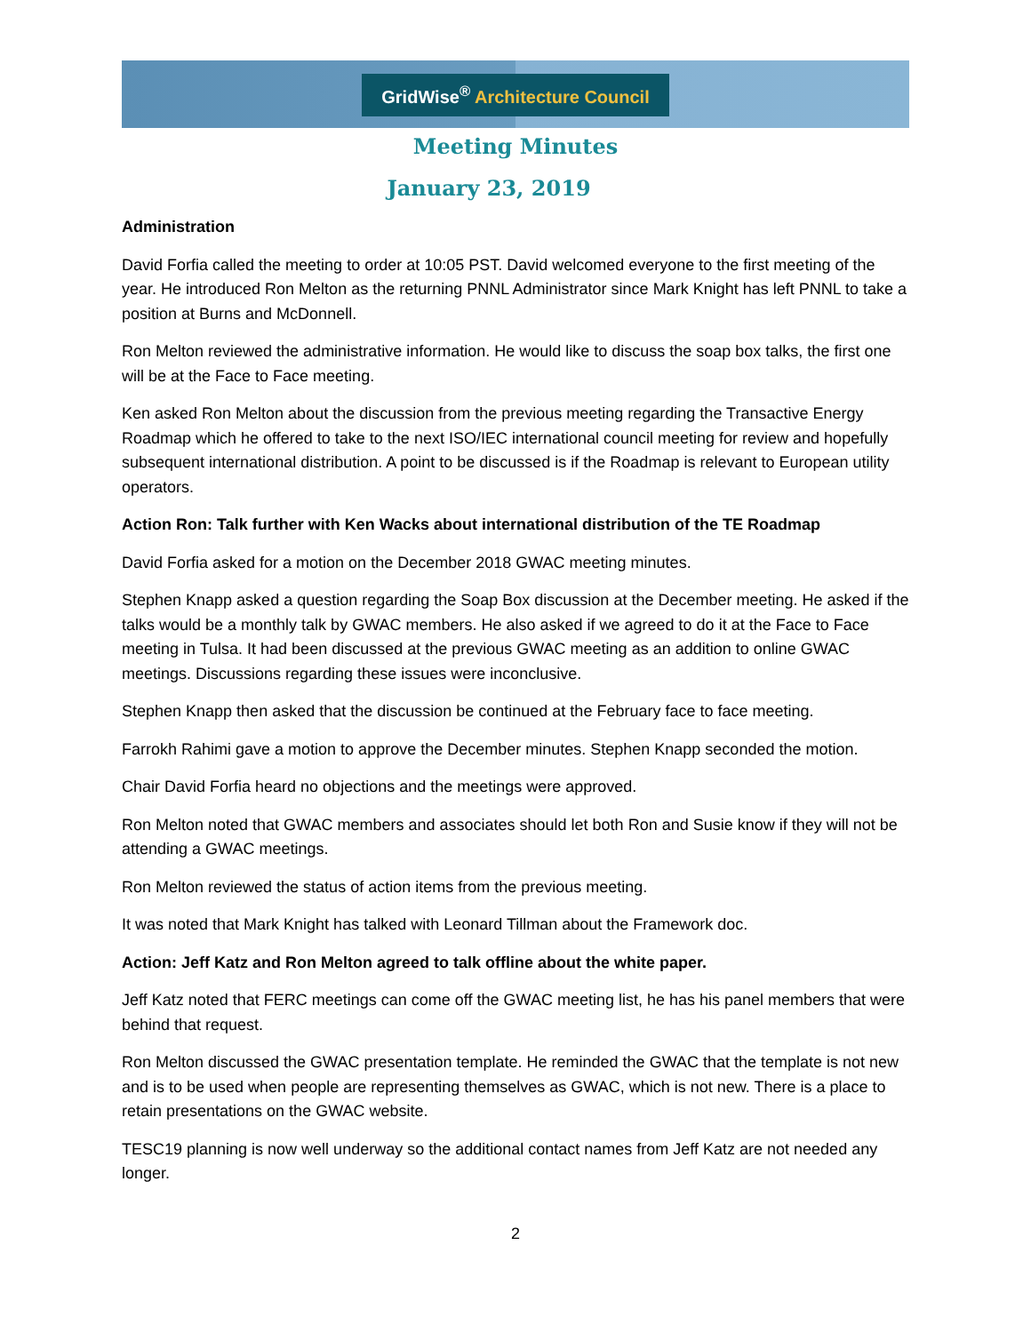GridWise<sup>®</sup> Architecture Council
Meeting Minutes
January 23, 2019
Administration
David Forfia called the meeting to order at 10:05 PST. David welcomed everyone to the first meeting of the year. He introduced Ron Melton as the returning PNNL Administrator since Mark Knight has left PNNL to take a position at Burns and McDonnell.
Ron Melton reviewed the administrative information. He would like to discuss the soap box talks, the first one will be at the Face to Face meeting.
Ken asked Ron Melton about the discussion from the previous meeting regarding the Transactive Energy Roadmap which he offered to take to the next ISO/IEC international council meeting for review and hopefully subsequent international distribution. A point to be discussed is if the Roadmap is relevant to European utility operators.
Action Ron: Talk further with Ken Wacks about international distribution of the TE Roadmap
David Forfia asked for a motion on the December 2018 GWAC meeting minutes.
Stephen Knapp asked a question regarding the Soap Box discussion at the December meeting. He asked if the talks would be a monthly talk by GWAC members. He also asked if we agreed to do it at the Face to Face meeting in Tulsa. It had been discussed at the previous GWAC meeting as an addition to online GWAC meetings. Discussions regarding these issues were inconclusive.
Stephen Knapp then asked that the discussion be continued at the February face to face meeting.
Farrokh Rahimi gave a motion to approve the December minutes. Stephen Knapp seconded the motion.
Chair David Forfia heard no objections and the meetings were approved.
Ron Melton noted that GWAC members and associates should let both Ron and Susie know if they will not be attending a GWAC meetings.
Ron Melton reviewed the status of action items from the previous meeting.
It was noted that Mark Knight has talked with Leonard Tillman about the Framework doc.
Action: Jeff Katz and Ron Melton agreed to talk offline about the white paper.
Jeff Katz noted that FERC meetings can come off the GWAC meeting list, he has his panel members that were behind that request.
Ron Melton discussed the GWAC presentation template. He reminded the GWAC that the template is not new and is to be used when people are representing themselves as GWAC, which is not new. There is a place to retain presentations on the GWAC website.
TESC19 planning is now well underway so the additional contact names from Jeff Katz are not needed any longer.
2